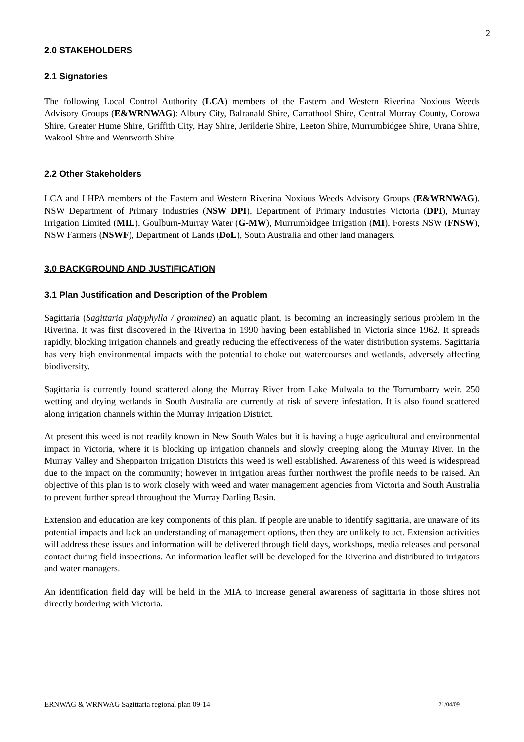2
2.0 STAKEHOLDERS
2.1 Signatories
The following Local Control Authority (LCA) members of the Eastern and Western Riverina Noxious Weeds Advisory Groups (E&WRNWAG): Albury City, Balranald Shire, Carrathool Shire, Central Murray County, Corowa Shire, Greater Hume Shire, Griffith City, Hay Shire, Jerilderie Shire, Leeton Shire, Murrumbidgee Shire, Urana Shire, Wakool Shire and Wentworth Shire.
2.2 Other Stakeholders
LCA and LHPA members of the Eastern and Western Riverina Noxious Weeds Advisory Groups (E&WRNWAG). NSW Department of Primary Industries (NSW DPI), Department of Primary Industries Victoria (DPI), Murray Irrigation Limited (MIL), Goulburn-Murray Water (G-MW), Murrumbidgee Irrigation (MI), Forests NSW (FNSW), NSW Farmers (NSWF), Department of Lands (DoL), South Australia and other land managers.
3.0 BACKGROUND AND JUSTIFICATION
3.1 Plan Justification and Description of the Problem
Sagittaria (Sagittaria platyphylla / graminea) an aquatic plant, is becoming an increasingly serious problem in the Riverina. It was first discovered in the Riverina in 1990 having been established in Victoria since 1962. It spreads rapidly, blocking irrigation channels and greatly reducing the effectiveness of the water distribution systems. Sagittaria has very high environmental impacts with the potential to choke out watercourses and wetlands, adversely affecting biodiversity.
Sagittaria is currently found scattered along the Murray River from Lake Mulwala to the Torrumbarry weir. 250 wetting and drying wetlands in South Australia are currently at risk of severe infestation. It is also found scattered along irrigation channels within the Murray Irrigation District.
At present this weed is not readily known in New South Wales but it is having a huge agricultural and environmental impact in Victoria, where it is blocking up irrigation channels and slowly creeping along the Murray River. In the Murray Valley and Shepparton Irrigation Districts this weed is well established. Awareness of this weed is widespread due to the impact on the community; however in irrigation areas further northwest the profile needs to be raised. An objective of this plan is to work closely with weed and water management agencies from Victoria and South Australia to prevent further spread throughout the Murray Darling Basin.
Extension and education are key components of this plan. If people are unable to identify sagittaria, are unaware of its potential impacts and lack an understanding of management options, then they are unlikely to act. Extension activities will address these issues and information will be delivered through field days, workshops, media releases and personal contact during field inspections. An information leaflet will be developed for the Riverina and distributed to irrigators and water managers.
An identification field day will be held in the MIA to increase general awareness of sagittaria in those shires not directly bordering with Victoria.
ERNWAG & WRNWAG Sagittaria regional plan 09-14 21/04/09